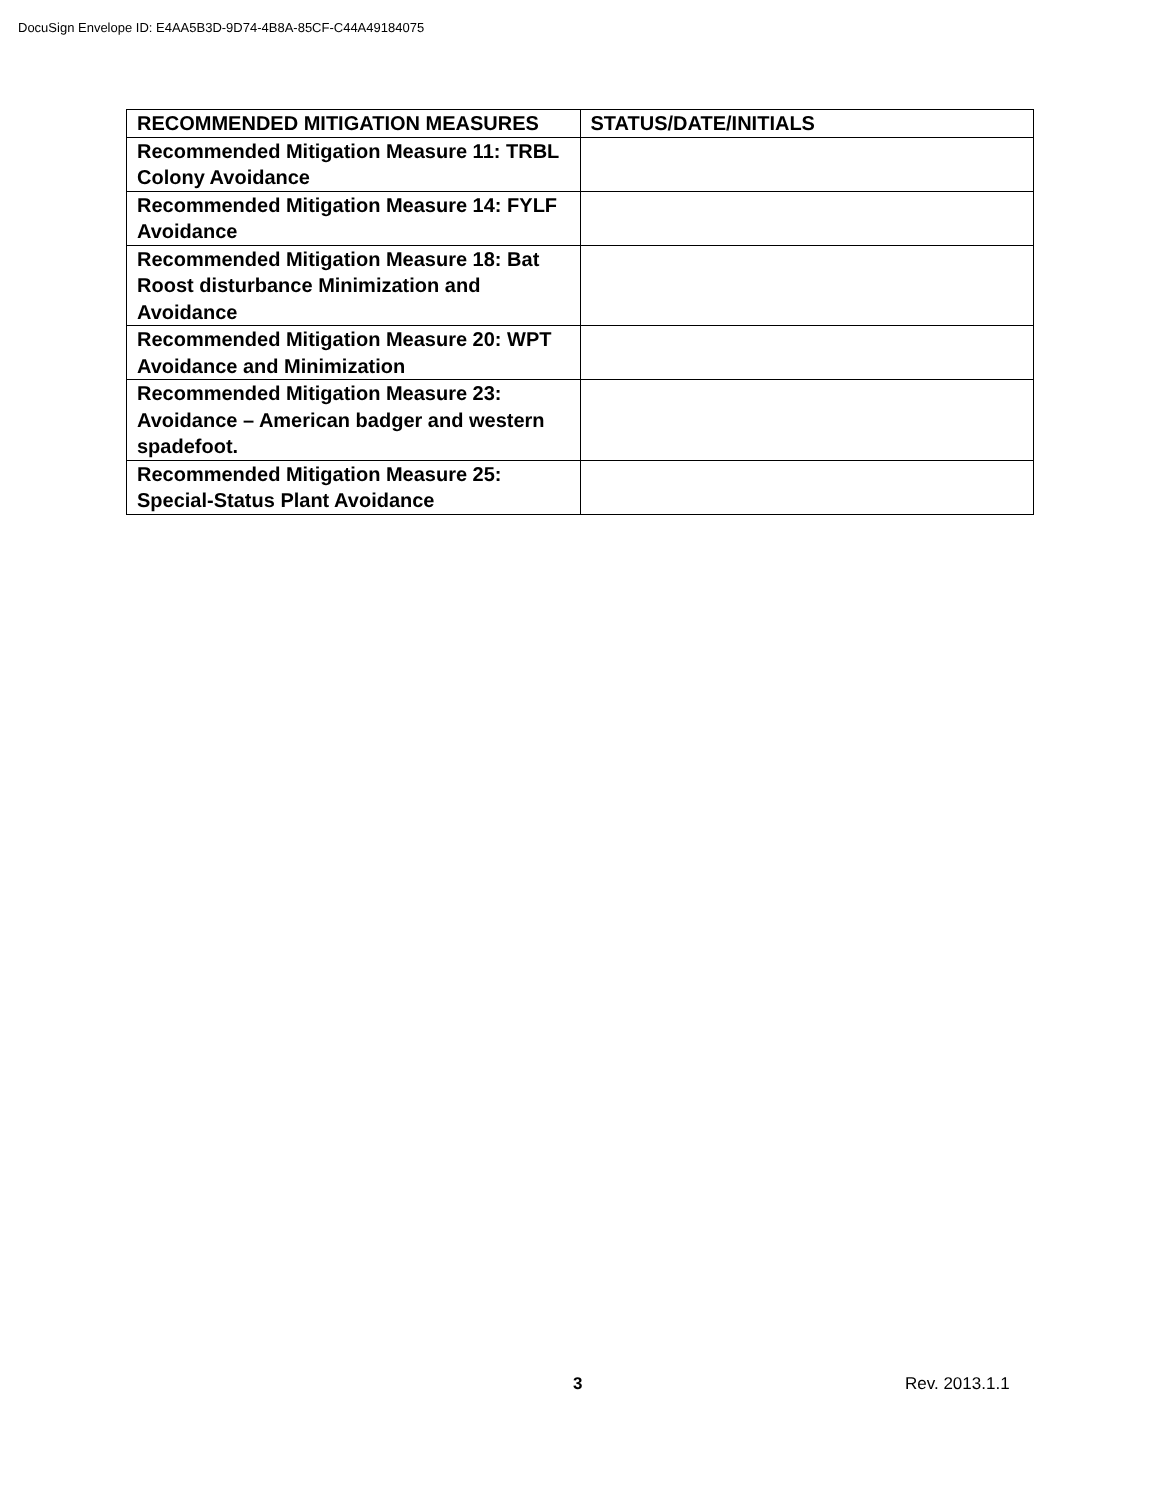DocuSign Envelope ID: E4AA5B3D-9D74-4B8A-85CF-C44A49184075
| RECOMMENDED MITIGATION MEASURES | STATUS/DATE/INITIALS |
| --- | --- |
| Recommended Mitigation Measure 11: TRBL Colony Avoidance | |
| Recommended Mitigation Measure 14: FYLF Avoidance | |
| Recommended Mitigation Measure 18: Bat Roost disturbance Minimization and Avoidance | |
| Recommended Mitigation Measure 20: WPT Avoidance and Minimization | |
| Recommended Mitigation Measure 23: Avoidance – American badger and western spadefoot. | |
| Recommended Mitigation Measure 25: Special-Status Plant Avoidance | |
3 Rev. 2013.1.1